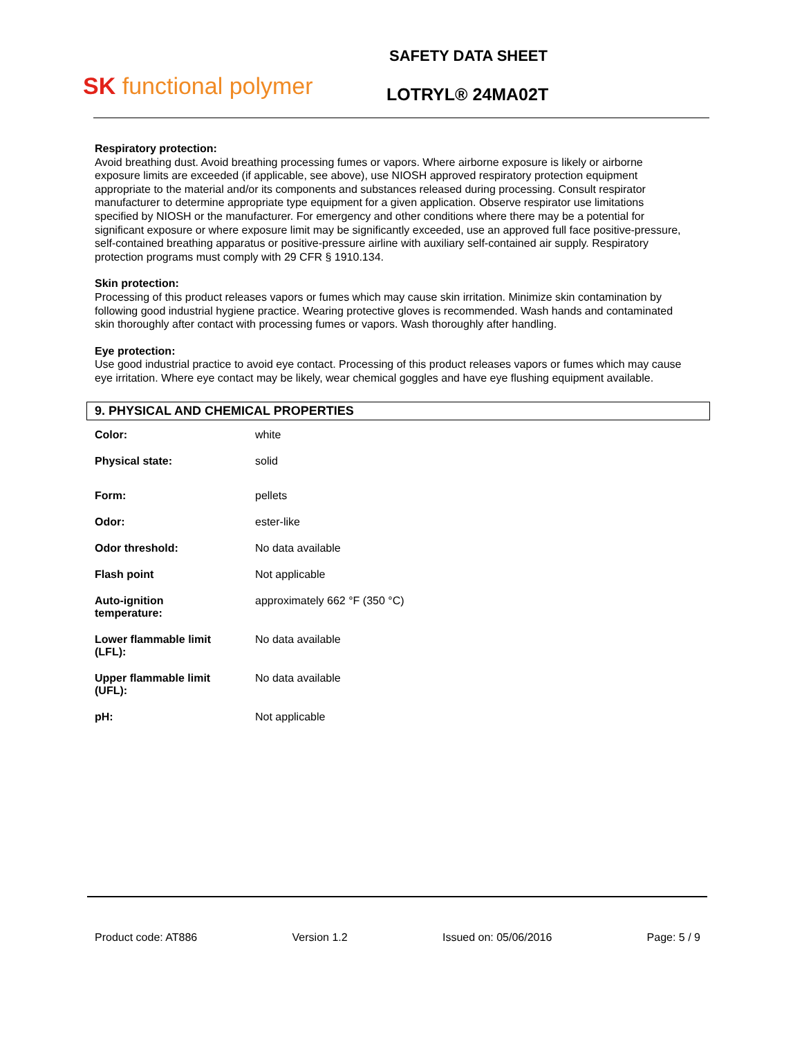SK functional polymer
SAFETY DATA SHEET
LOTRYL® 24MA02T
Respiratory protection:
Avoid breathing dust. Avoid breathing processing fumes or vapors. Where airborne exposure is likely or airborne exposure limits are exceeded (if applicable, see above), use NIOSH approved respiratory protection equipment appropriate to the material and/or its components and substances released during processing. Consult respirator manufacturer to determine appropriate type equipment for a given application. Observe respirator use limitations specified by NIOSH or the manufacturer. For emergency and other conditions where there may be a potential for significant exposure or where exposure limit may be significantly exceeded, use an approved full face positive-pressure, self-contained breathing apparatus or positive-pressure airline with auxiliary self-contained air supply. Respiratory protection programs must comply with 29 CFR § 1910.134.
Skin protection:
Processing of this product releases vapors or fumes which may cause skin irritation. Minimize skin contamination by following good industrial hygiene practice. Wearing protective gloves is recommended. Wash hands and contaminated skin thoroughly after contact with processing fumes or vapors. Wash thoroughly after handling.
Eye protection:
Use good industrial practice to avoid eye contact. Processing of this product releases vapors or fumes which may cause eye irritation. Where eye contact may be likely, wear chemical goggles and have eye flushing equipment available.
9. PHYSICAL AND CHEMICAL PROPERTIES
| Color: | white |
| Physical state: | solid |
| Form: | pellets |
| Odor: | ester-like |
| Odor threshold: | No data available |
| Flash point | Not applicable |
| Auto-ignition temperature: | approximately 662 °F (350 °C) |
| Lower flammable limit (LFL): | No data available |
| Upper flammable limit (UFL): | No data available |
| pH: | Not applicable |
Product code: AT886 Version 1.2 Issued on: 05/06/2016 Page: 5 / 9